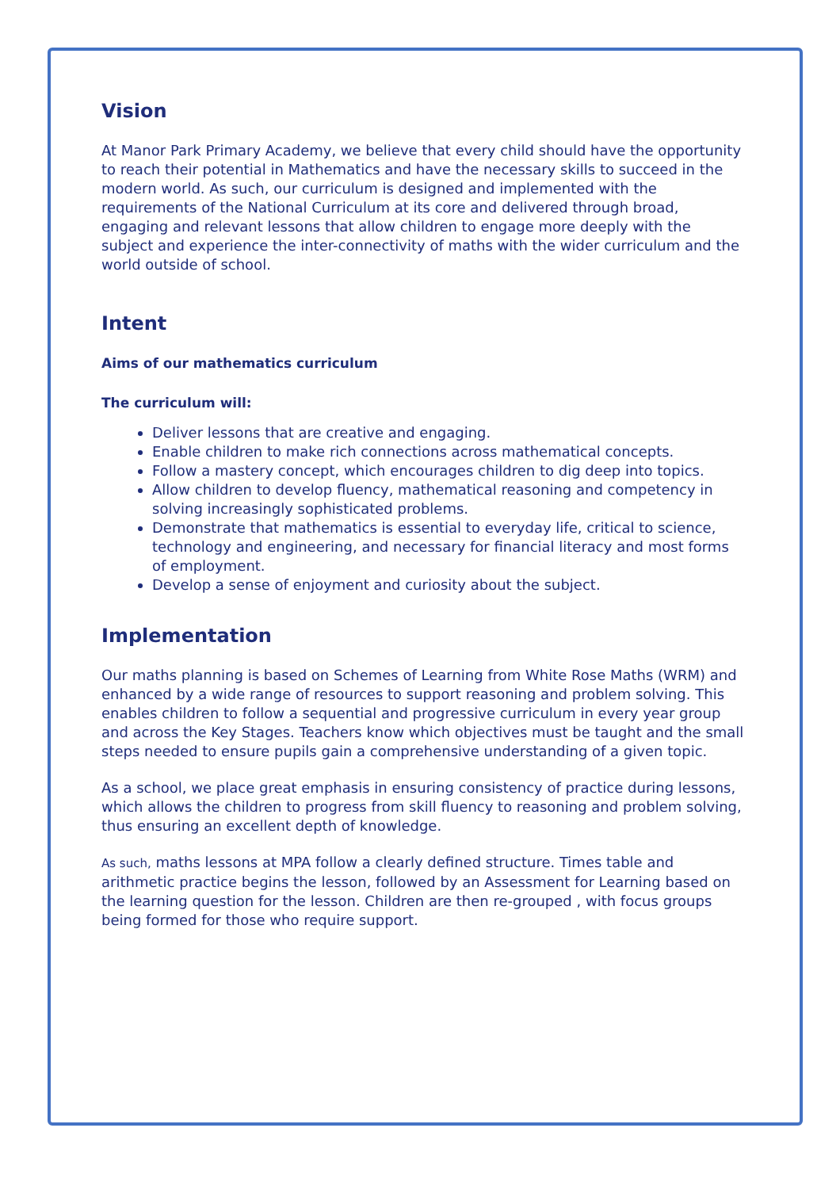Vision
At Manor Park Primary Academy, we believe that every child should have the opportunity to reach their potential in Mathematics and have the necessary skills to succeed in the modern world. As such, our curriculum is designed and implemented with the requirements of the National Curriculum at its core and delivered through broad, engaging and relevant lessons that allow children to engage more deeply with the subject and experience the inter-connectivity of maths with the wider curriculum and the world outside of school.
Intent
Aims of our mathematics curriculum
The curriculum will:
Deliver lessons that are creative and engaging.
Enable children to make rich connections across mathematical concepts.
Follow a mastery concept, which encourages children to dig deep into topics.
Allow children to develop fluency, mathematical reasoning and competency in solving increasingly sophisticated problems.
Demonstrate that mathematics is essential to everyday life, critical to science, technology and engineering, and necessary for financial literacy and most forms of employment.
Develop a sense of enjoyment and curiosity about the subject.
Implementation
Our maths planning is based on Schemes of Learning from White Rose Maths (WRM) and enhanced by a wide range of resources to support reasoning and problem solving. This enables children to follow a sequential and progressive curriculum in every year group and across the Key Stages. Teachers know which objectives must be taught and the small steps needed to ensure pupils gain a comprehensive understanding of a given topic.
As a school, we place great emphasis in ensuring consistency of practice during lessons, which allows the children to progress from skill fluency to reasoning and problem solving, thus ensuring an excellent depth of knowledge.
As such, maths lessons at MPA follow a clearly defined structure. Times table and arithmetic practice begins the lesson, followed by an Assessment for Learning based on the learning question for the lesson. Children are then re-grouped , with focus groups being formed for those who require support.